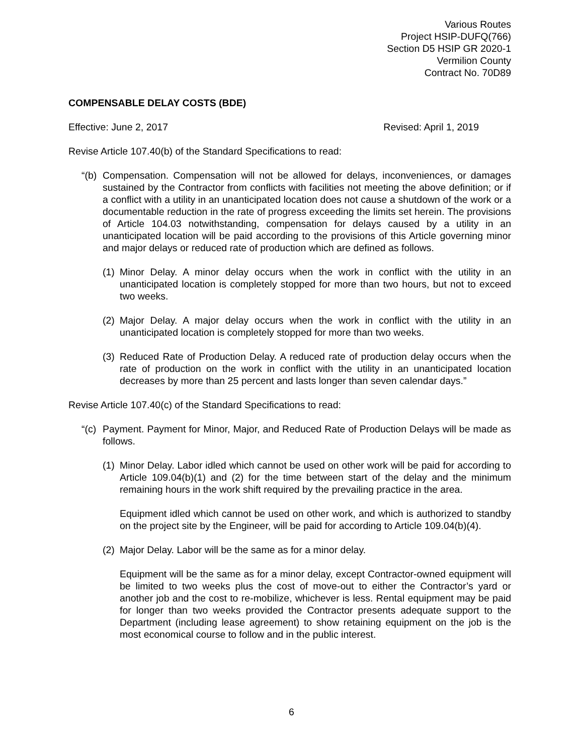Various Routes
Project HSIP-DUFQ(766)
Section D5 HSIP GR 2020-1
Vermilion County
Contract No. 70D89
COMPENSABLE DELAY COSTS (BDE)
Effective: June 2, 2017 Revised: April 1, 2019
Revise Article 107.40(b) of the Standard Specifications to read:
“(b)
Compensation. Compensation will not be allowed for delays, inconveniences, or damages sustained by the Contractor from conflicts with facilities not meeting the above definition; or if a conflict with a utility in an unanticipated location does not cause a shutdown of the work or a documentable reduction in the rate of progress exceeding the limits set herein. The provisions of Article 104.03 notwithstanding, compensation for delays caused by a utility in an unanticipated location will be paid according to the provisions of this Article governing minor and major delays or reduced rate of production which are defined as follows.
(1)
Minor Delay. A minor delay occurs when the work in conflict with the utility in an unanticipated location is completely stopped for more than two hours, but not to exceed two weeks.
(2)
Major Delay. A major delay occurs when the work in conflict with the utility in an unanticipated location is completely stopped for more than two weeks.
(3)
Reduced Rate of Production Delay. A reduced rate of production delay occurs when the rate of production on the work in conflict with the utility in an unanticipated location decreases by more than 25 percent and lasts longer than seven calendar days.”
Revise Article 107.40(c) of the Standard Specifications to read:
“(c)
Payment. Payment for Minor, Major, and Reduced Rate of Production Delays will be made as follows.
(1)
Minor Delay. Labor idled which cannot be used on other work will be paid for according to Article 109.04(b)(1) and (2) for the time between start of the delay and the minimum remaining hours in the work shift required by the prevailing practice in the area.
Equipment idled which cannot be used on other work, and which is authorized to standby on the project site by the Engineer, will be paid for according to Article 109.04(b)(4).
(2)
Major Delay. Labor will be the same as for a minor delay.
Equipment will be the same as for a minor delay, except Contractor-owned equipment will be limited to two weeks plus the cost of move-out to either the Contractor’s yard or another job and the cost to re-mobilize, whichever is less. Rental equipment may be paid for longer than two weeks provided the Contractor presents adequate support to the Department (including lease agreement) to show retaining equipment on the job is the most economical course to follow and in the public interest.
6